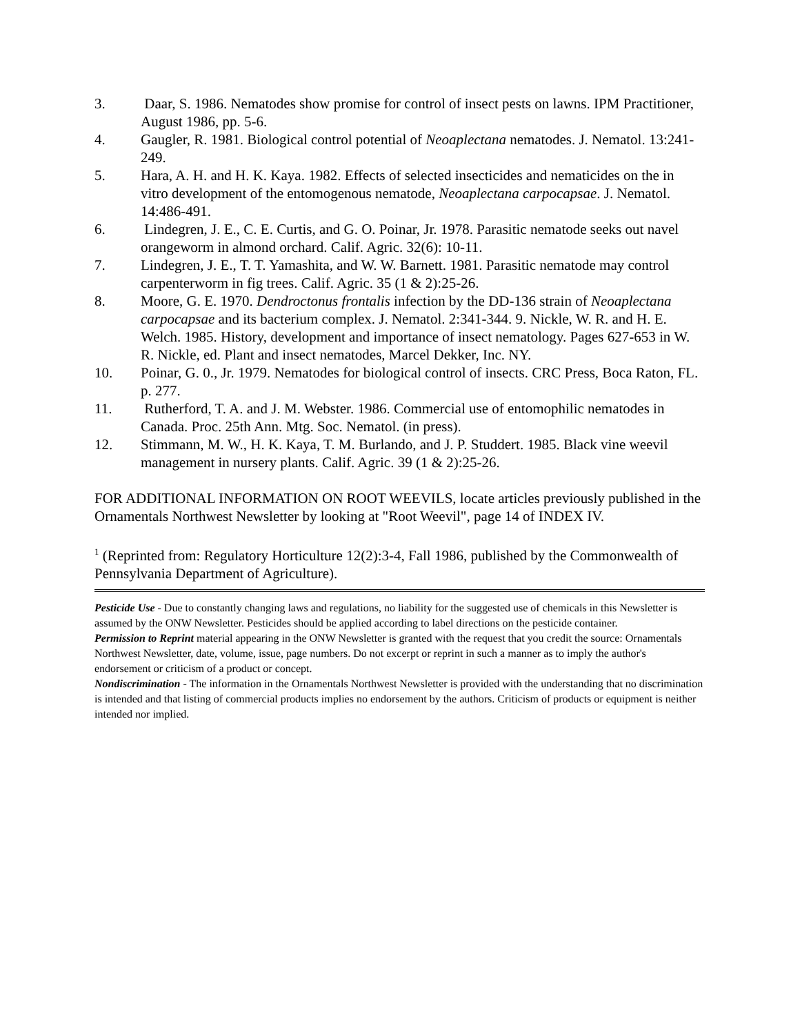3. Daar, S. 1986. Nematodes show promise for control of insect pests on lawns. IPM Practitioner, August 1986, pp. 5-6.
4. Gaugler, R. 1981. Biological control potential of Neoaplectana nematodes. J. Nematol. 13:241-249.
5. Hara, A. H. and H. K. Kaya. 1982. Effects of selected insecticides and nematicides on the in vitro development of the entomogenous nematode, Neoaplectana carpocapsae. J. Nematol. 14:486-491.
6. Lindegren, J. E., C. E. Curtis, and G. O. Poinar, Jr. 1978. Parasitic nematode seeks out navel orangeworm in almond orchard. Calif. Agric. 32(6): 10-11.
7. Lindegren, J. E., T. T. Yamashita, and W. W. Barnett. 1981. Parasitic nematode may control carpenterworm in fig trees. Calif. Agric. 35 (1 & 2):25-26.
8. Moore, G. E. 1970. Dendroctonus frontalis infection by the DD-136 strain of Neoaplectana carpocapsae and its bacterium complex. J. Nematol. 2:341-344. 9. Nickle, W. R. and H. E. Welch. 1985. History, development and importance of insect nematology. Pages 627-653 in W. R. Nickle, ed. Plant and insect nematodes, Marcel Dekker, Inc. NY.
10. Poinar, G. 0., Jr. 1979. Nematodes for biological control of insects. CRC Press, Boca Raton, FL. p. 277.
11. Rutherford, T. A. and J. M. Webster. 1986. Commercial use of entomophilic nematodes in Canada. Proc. 25th Ann. Mtg. Soc. Nematol. (in press).
12. Stimmann, M. W., H. K. Kaya, T. M. Burlando, and J. P. Studdert. 1985. Black vine weevil management in nursery plants. Calif. Agric. 39 (1 & 2):25-26.
FOR ADDITIONAL INFORMATION ON ROOT WEEVILS, locate articles previously published in the Ornamentals Northwest Newsletter by looking at "Root Weevil", page 14 of INDEX IV.
<sup>1</sup> (Reprinted from: Regulatory Horticulture 12(2):3-4, Fall 1986, published by the Commonwealth of Pennsylvania Department of Agriculture).
Pesticide Use - Due to constantly changing laws and regulations, no liability for the suggested use of chemicals in this Newsletter is assumed by the ONW Newsletter. Pesticides should be applied according to label directions on the pesticide container.
Permission to Reprint material appearing in the ONW Newsletter is granted with the request that you credit the source: Ornamentals Northwest Newsletter, date, volume, issue, page numbers. Do not excerpt or reprint in such a manner as to imply the author's endorsement or criticism of a product or concept.
Nondiscrimination - The information in the Ornamentals Northwest Newsletter is provided with the understanding that no discrimination is intended and that listing of commercial products implies no endorsement by the authors. Criticism of products or equipment is neither intended nor implied.